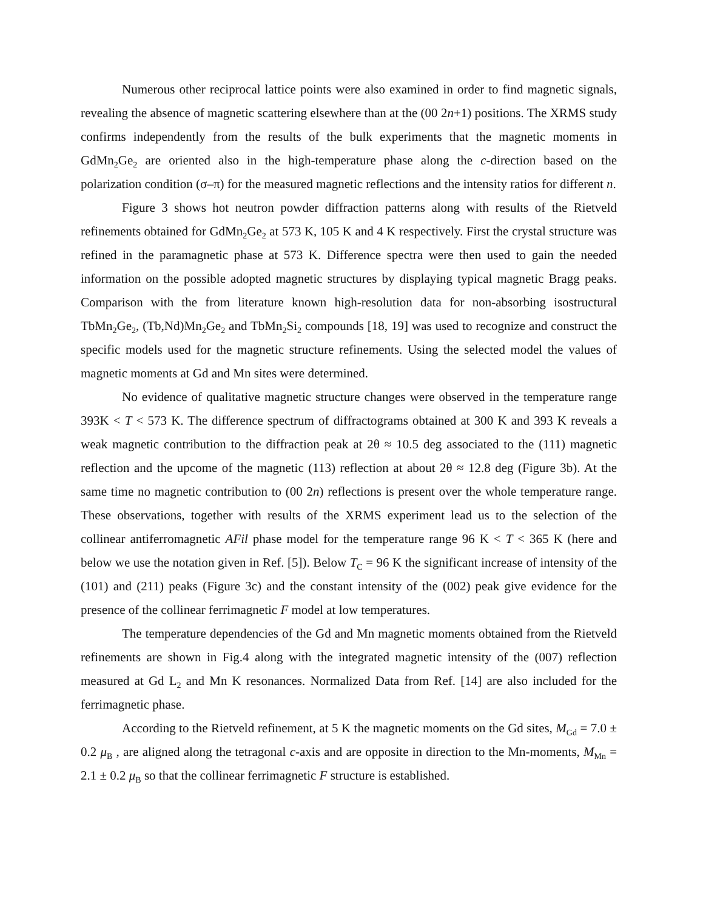Numerous other reciprocal lattice points were also examined in order to find magnetic signals, revealing the absence of magnetic scattering elsewhere than at the (00 2n+1) positions. The XRMS study confirms independently from the results of the bulk experiments that the magnetic moments in GdMn<sub>2</sub>Ge<sub>2</sub> are oriented also in the high-temperature phase along the c-direction based on the polarization condition (σ–π) for the measured magnetic reflections and the intensity ratios for different n.
Figure 3 shows hot neutron powder diffraction patterns along with results of the Rietveld refinements obtained for GdMn<sub>2</sub>Ge<sub>2</sub> at 573 K, 105 K and 4 K respectively. First the crystal structure was refined in the paramagnetic phase at 573 K. Difference spectra were then used to gain the needed information on the possible adopted magnetic structures by displaying typical magnetic Bragg peaks. Comparison with the from literature known high-resolution data for non-absorbing isostructural TbMn<sub>2</sub>Ge<sub>2</sub>, (Tb,Nd)Mn<sub>2</sub>Ge<sub>2</sub> and TbMn<sub>2</sub>Si<sub>2</sub> compounds [18, 19] was used to recognize and construct the specific models used for the magnetic structure refinements. Using the selected model the values of magnetic moments at Gd and Mn sites were determined.
No evidence of qualitative magnetic structure changes were observed in the temperature range 393K < T < 573 K. The difference spectrum of diffractograms obtained at 300 K and 393 K reveals a weak magnetic contribution to the diffraction peak at 2θ ≈ 10.5 deg associated to the (111) magnetic reflection and the upcome of the magnetic (113) reflection at about 2θ ≈ 12.8 deg (Figure 3b). At the same time no magnetic contribution to (00 2n) reflections is present over the whole temperature range. These observations, together with results of the XRMS experiment lead us to the selection of the collinear antiferromagnetic AFil phase model for the temperature range 96 K < T < 365 K (here and below we use the notation given in Ref. [5]). Below T<sub>C</sub> = 96 K the significant increase of intensity of the (101) and (211) peaks (Figure 3c) and the constant intensity of the (002) peak give evidence for the presence of the collinear ferrimagnetic F model at low temperatures.
The temperature dependencies of the Gd and Mn magnetic moments obtained from the Rietveld refinements are shown in Fig.4 along with the integrated magnetic intensity of the (007) reflection measured at Gd L<sub>2</sub> and Mn K resonances. Normalized Data from Ref. [14] are also included for the ferrimagnetic phase.
According to the Rietveld refinement, at 5 K the magnetic moments on the Gd sites, M<sub>Gd</sub> = 7.0 ± 0.2 μ<sub>B</sub> , are aligned along the tetragonal c-axis and are opposite in direction to the Mn-moments, M<sub>Mn</sub> = 2.1 ± 0.2 μ<sub>B</sub> so that the collinear ferrimagnetic F structure is established.